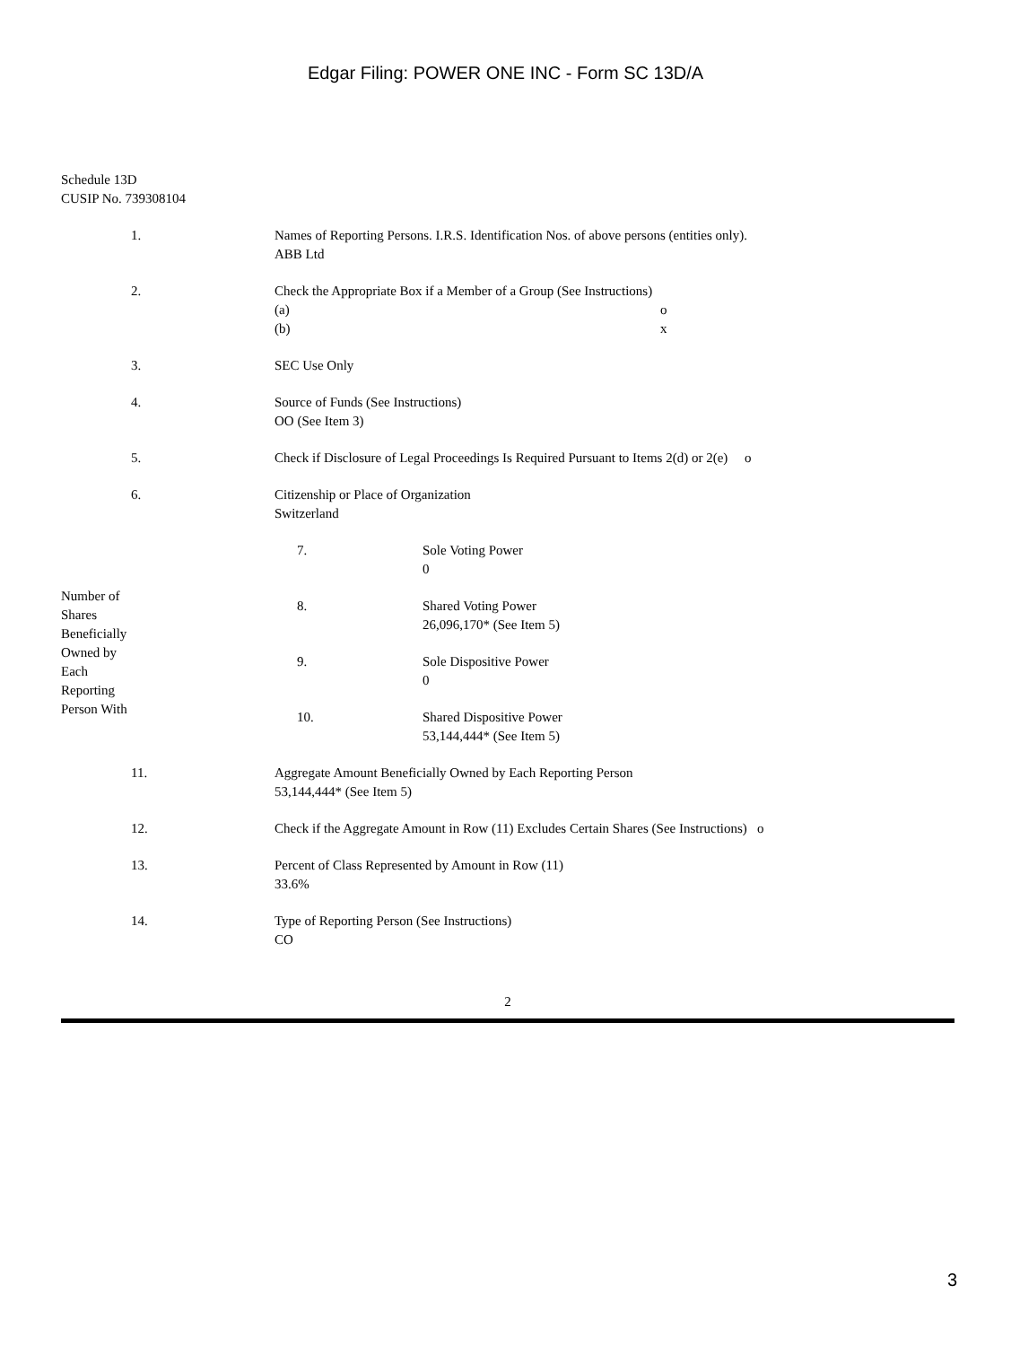Edgar Filing: POWER ONE INC - Form SC 13D/A
Schedule 13D
CUSIP No. 739308104
| 1. | Names of Reporting Persons. I.R.S. Identification Nos. of above persons (entities only). ABB Ltd |
| 2. | Check the Appropriate Box if a Member of a Group (See Instructions) (a) o (b) x |
| 3. | SEC Use Only |
| 4. | Source of Funds (See Instructions) OO (See Item 3) |
| 5. | Check if Disclosure of Legal Proceedings Is Required Pursuant to Items 2(d) or 2(e) o |
| 6. | Citizenship or Place of Organization Switzerland |
| Number of Shares Beneficially Owned by Each Reporting Person With | 7. | Sole Voting Power 0 |
| | 8. | Shared Voting Power 26,096,170* (See Item 5) |
| | 9. | Sole Dispositive Power 0 |
| | 10. | Shared Dispositive Power 53,144,444* (See Item 5) |
| 11. | Aggregate Amount Beneficially Owned by Each Reporting Person 53,144,444* (See Item 5) |
| 12. | Check if the Aggregate Amount in Row (11) Excludes Certain Shares (See Instructions) o |
| 13. | Percent of Class Represented by Amount in Row (11) 33.6% |
| 14. | Type of Reporting Person (See Instructions) CO |
2
3